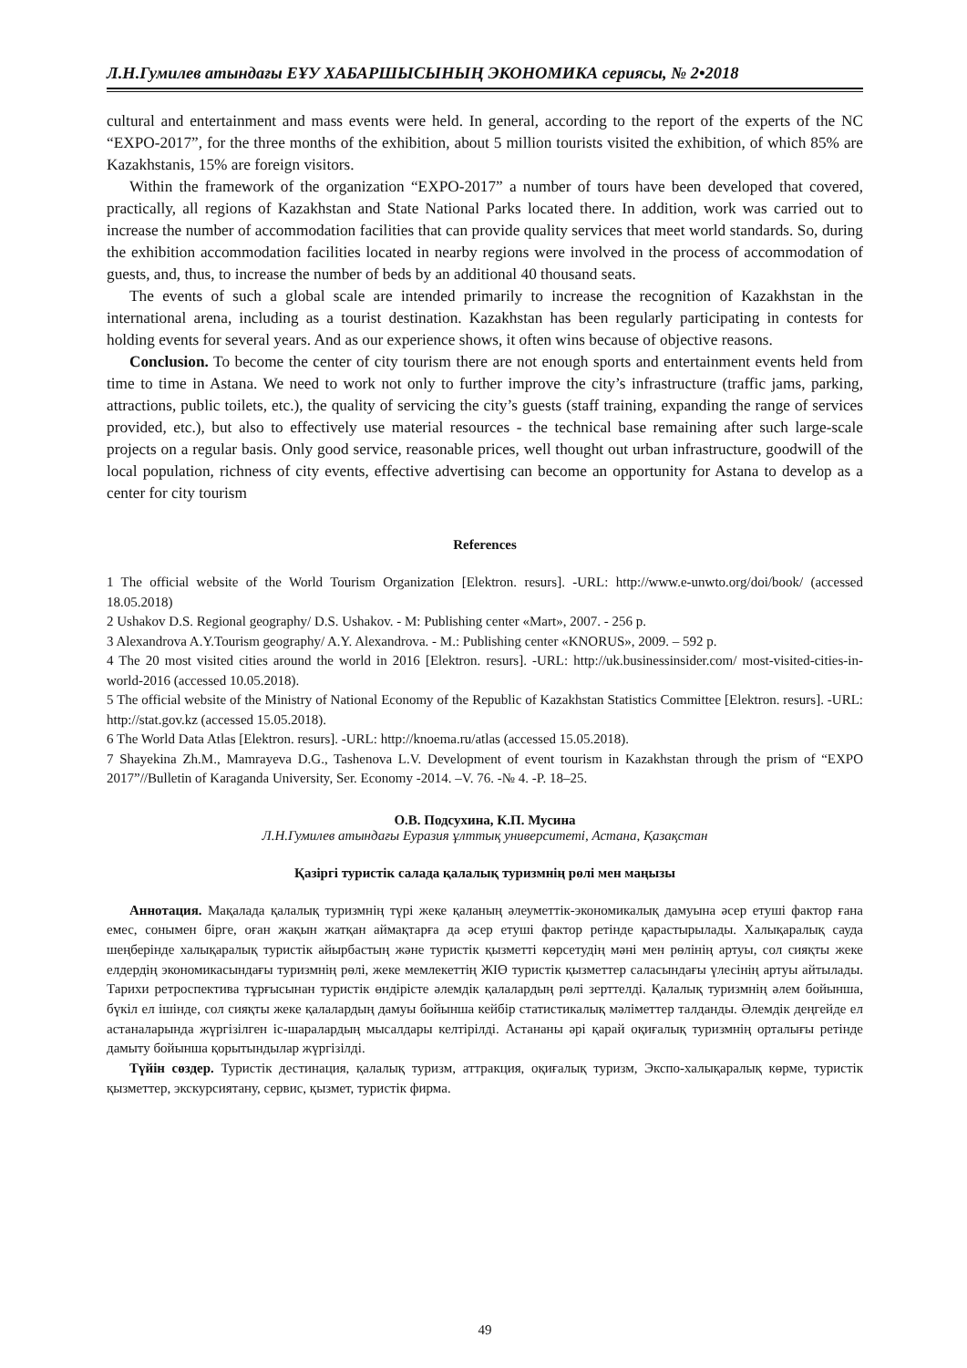Л.Н.Гумилев атындағы ЕҰУ ХАБАРШЫСЫНЫҢ ЭКОНОМИКА сериясы, № 2•2018
cultural and entertainment and mass events were held. In general, according to the report of the experts of the NC “EXPO-2017”, for the three months of the exhibition, about 5 million tourists visited the exhibition, of which 85% are Kazakhstanis, 15% are foreign visitors.
Within the framework of the organization “EXPO-2017” a number of tours have been developed that covered, practically, all regions of Kazakhstan and State National Parks located there. In addition, work was carried out to increase the number of accommodation facilities that can provide quality services that meet world standards. So, during the exhibition accommodation facilities located in nearby regions were involved in the process of accommodation of guests, and, thus, to increase the number of beds by an additional 40 thousand seats.
The events of such a global scale are intended primarily to increase the recognition of Kazakhstan in the international arena, including as a tourist destination. Kazakhstan has been regularly participating in contests for holding events for several years. And as our experience shows, it often wins because of objective reasons.
Conclusion. To become the center of city tourism there are not enough sports and entertainment events held from time to time in Astana. We need to work not only to further improve the city’s infrastructure (traffic jams, parking, attractions, public toilets, etc.), the quality of servicing the city’s guests (staff training, expanding the range of services provided, etc.), but also to effectively use material resources - the technical base remaining after such large-scale projects on a regular basis. Only good service, reasonable prices, well thought out urban infrastructure, goodwill of the local population, richness of city events, effective advertising can become an opportunity for Astana to develop as a center for city tourism
References
1 The official website of the World Tourism Organization [Elektron. resurs]. -URL: http://www.e-unwto.org/doi/book/ (accessed 18.05.2018)
2 Ushakov D.S. Regional geography/ D.S. Ushakov. - M: Publishing center «Mart», 2007. - 256 p.
3 Alexandrova A.Y.Tourism geography/ A.Y. Alexandrova. - M.: Publishing center «KNORUS», 2009. – 592 p.
4 The 20 most visited cities around the world in 2016 [Elektron. resurs]. -URL: http://uk.businessinsider.com/ most-visited-cities-in-world-2016 (accessed 10.05.2018).
5 The official website of the Ministry of National Economy of the Republic of Kazakhstan Statistics Committee [Elektron. resurs]. -URL: http://stat.gov.kz (accessed 15.05.2018).
6 The World Data Atlas [Elektron. resurs]. -URL: http://knoema.ru/atlas (accessed 15.05.2018).
7 Shayekina Zh.M., Mamrayeva D.G., Tashenova L.V. Development of event tourism in Kazakhstan through the prism of “EXPO 2017”//Bulletin of Karaganda University, Ser. Economy -2014. –V. 76. -№ 4. -P. 18–25.
О.В. Подсухина, К.П. Мусина
Л.Н.Гумилев атындағы Еуразия ұлттық университеті, Астана, Қазақстан
Қазіргі туристік салада қалалық туризмнің рөлі мен маңызы
Аннотация. Мақалада қалалық туризмнің түрі жеке қаланың әлеуметтік-экономикалық дамуына әсер етуші фактор ғана емес, сонымен бірге, оған жақын жатқан аймақтарға да әсер етуші фактор ретінде қарастырылады. Халықаралық сауда шеңберінде халықаралық туристік айырбастың және туристік қызметті көрсетудің мәні мен рөлінің артуы, сол сияқты жеке елдердің экономикасындағы туризмнің рөлі, жеке мемлекеттің ЖІӨ туристік қызметтер саласындағы үлесінің артуы айтылады. Тарихи ретроспектива тұрғысынан туристік өндірісте әлемдік қалалардың рөлі зерттелді. Қалалық туризмнің әлем бойынша, бүкіл ел ішінде, сол сияқты жеке қалалардың дамуы бойынша кейбір статистикалық мәліметтер талданды. Әлемдік деңгейде ел астаналарында жүргізілген іс-шаралардың мысалдары келтірілді. Астананы әрі қарай оқиғалық туризмнің орталығы ретінде дамыту бойынша қорытындылар жүргізілді.
Түйін сөздер. Туристік дестинация, қалалық туризм, аттракция, оқиғалық туризм, Экспо-халықаралық көрме, туристік қызметтер, экскурсиятану, сервис, қызмет, туристік фирма.
49